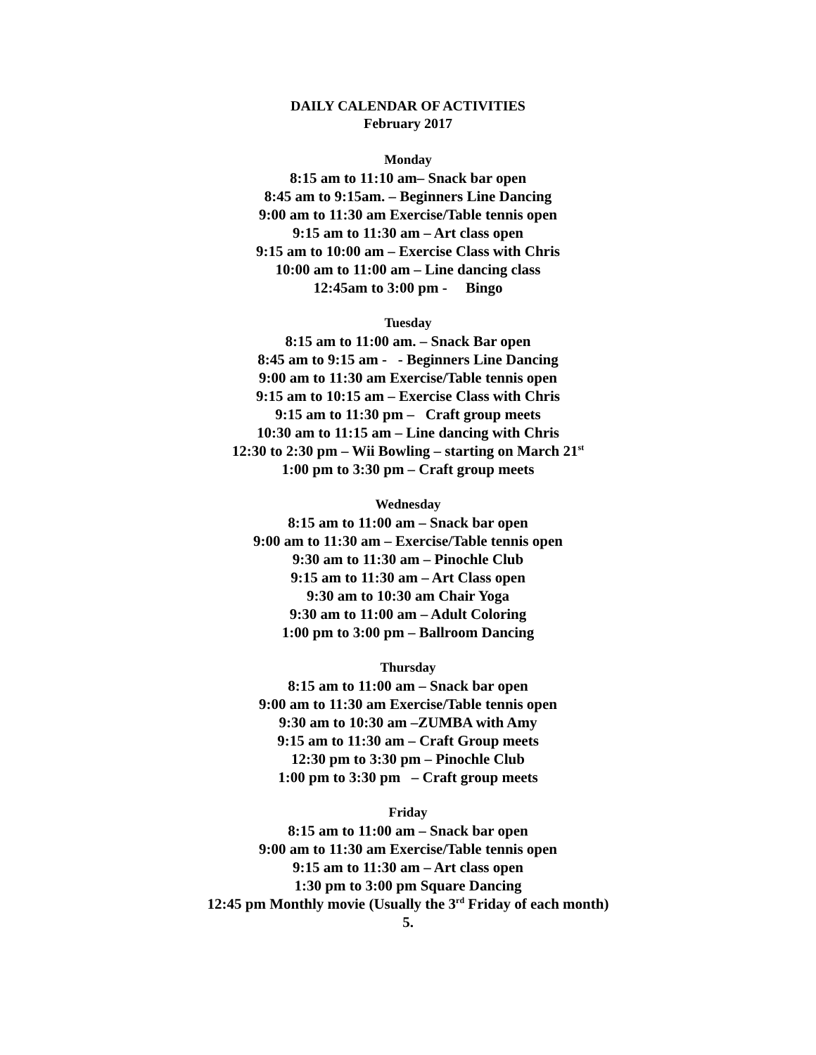DAILY CALENDAR OF ACTIVITIES
February 2017
Monday
8:15 am to 11:10 am– Snack bar open
8:45 am to 9:15am. – Beginners Line Dancing
9:00 am to 11:30 am Exercise/Table tennis open
9:15 am to 11:30 am – Art class open
9:15 am to 10:00 am – Exercise Class with Chris
10:00 am to 11:00 am – Line dancing class
12:45am to 3:00 pm - Bingo
Tuesday
8:15 am to 11:00 am. – Snack Bar open
8:45 am to 9:15 am - - Beginners Line Dancing
9:00 am to 11:30 am Exercise/Table tennis open
9:15 am to 10:15 am – Exercise Class with Chris
9:15 am to 11:30 pm – Craft group meets
10:30 am to 11:15 am – Line dancing with Chris
12:30 to 2:30 pm – Wii Bowling – starting on March 21<sup>st</sup>
1:00 pm to 3:30 pm – Craft group meets
Wednesday
8:15 am to 11:00 am – Snack bar open
9:00 am to 11:30 am – Exercise/Table tennis open
9:30 am to 11:30 am – Pinochle Club
9:15 am to 11:30 am – Art Class open
9:30 am to 10:30 am Chair Yoga
9:30 am to 11:00 am – Adult Coloring
1:00 pm to 3:00 pm – Ballroom Dancing
Thursday
8:15 am to 11:00 am – Snack bar open
9:00 am to 11:30 am Exercise/Table tennis open
9:30 am to 10:30 am –ZUMBA with Amy
9:15 am to 11:30 am – Craft Group meets
12:30 pm to 3:30 pm – Pinochle Club
1:00 pm to 3:30 pm – Craft group meets
Friday
8:15 am to 11:00 am – Snack bar open
9:00 am to 11:30 am Exercise/Table tennis open
9:15 am to 11:30 am – Art class open
1:30 pm to 3:00 pm Square Dancing
12:45 pm Monthly movie (Usually the 3<sup>rd</sup> Friday of each month)
5.